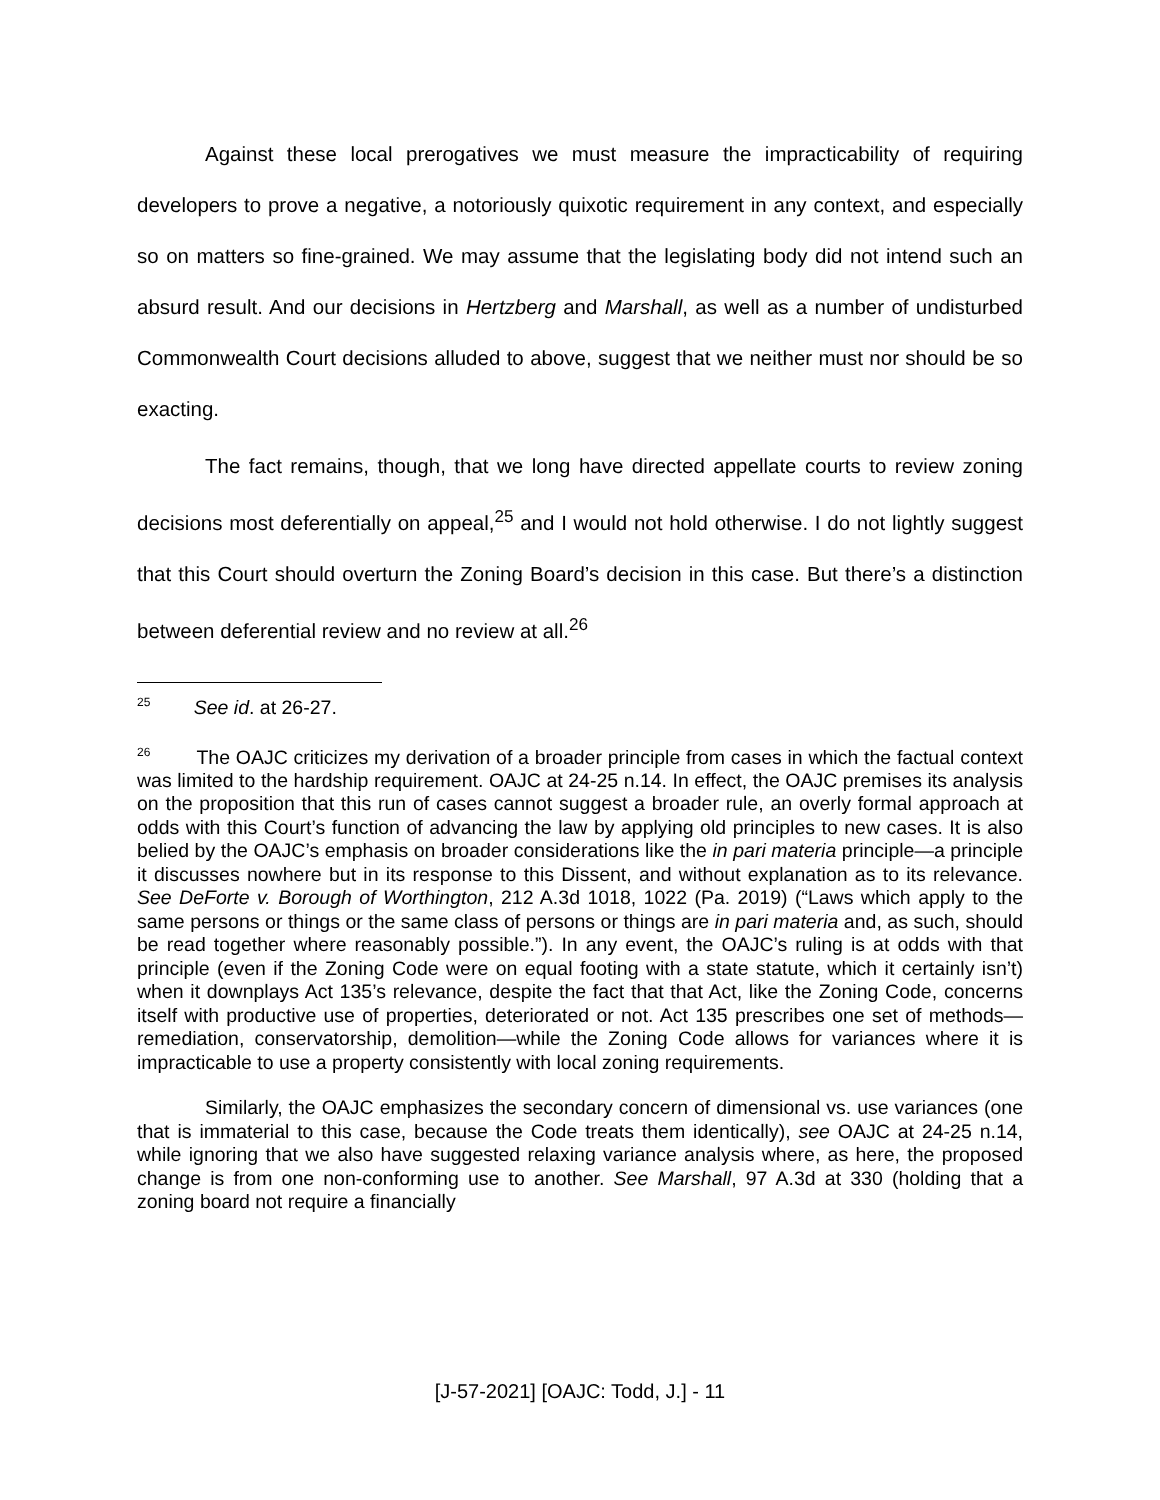Against these local prerogatives we must measure the impracticability of requiring developers to prove a negative, a notoriously quixotic requirement in any context, and especially so on matters so fine-grained. We may assume that the legislating body did not intend such an absurd result. And our decisions in Hertzberg and Marshall, as well as a number of undisturbed Commonwealth Court decisions alluded to above, suggest that we neither must nor should be so exacting.
The fact remains, though, that we long have directed appellate courts to review zoning decisions most deferentially on appeal,<sup>25</sup> and I would not hold otherwise. I do not lightly suggest that this Court should overturn the Zoning Board’s decision in this case. But there’s a distinction between deferential review and no review at all.<sup>26</sup>
<sup>25</sup> See id. at 26-27.
<sup>26</sup> The OAJC criticizes my derivation of a broader principle from cases in which the factual context was limited to the hardship requirement. OAJC at 24-25 n.14. In effect, the OAJC premises its analysis on the proposition that this run of cases cannot suggest a broader rule, an overly formal approach at odds with this Court’s function of advancing the law by applying old principles to new cases. It is also belied by the OAJC’s emphasis on broader considerations like the in pari materia principle—a principle it discusses nowhere but in its response to this Dissent, and without explanation as to its relevance. See DeForte v. Borough of Worthington, 212 A.3d 1018, 1022 (Pa. 2019) (“Laws which apply to the same persons or things or the same class of persons or things are in pari materia and, as such, should be read together where reasonably possible.”). In any event, the OAJC’s ruling is at odds with that principle (even if the Zoning Code were on equal footing with a state statute, which it certainly isn’t) when it downplays Act 135’s relevance, despite the fact that that Act, like the Zoning Code, concerns itself with productive use of properties, deteriorated or not. Act 135 prescribes one set of methods—remediation, conservatorship, demolition—while the Zoning Code allows for variances where it is impracticable to use a property consistently with local zoning requirements.
Similarly, the OAJC emphasizes the secondary concern of dimensional vs. use variances (one that is immaterial to this case, because the Code treats them identically), see OAJC at 24-25 n.14, while ignoring that we also have suggested relaxing variance analysis where, as here, the proposed change is from one non-conforming use to another. See Marshall, 97 A.3d at 330 (holding that a zoning board not require a financially
[J-57-2021] [OAJC: Todd, J.] - 11